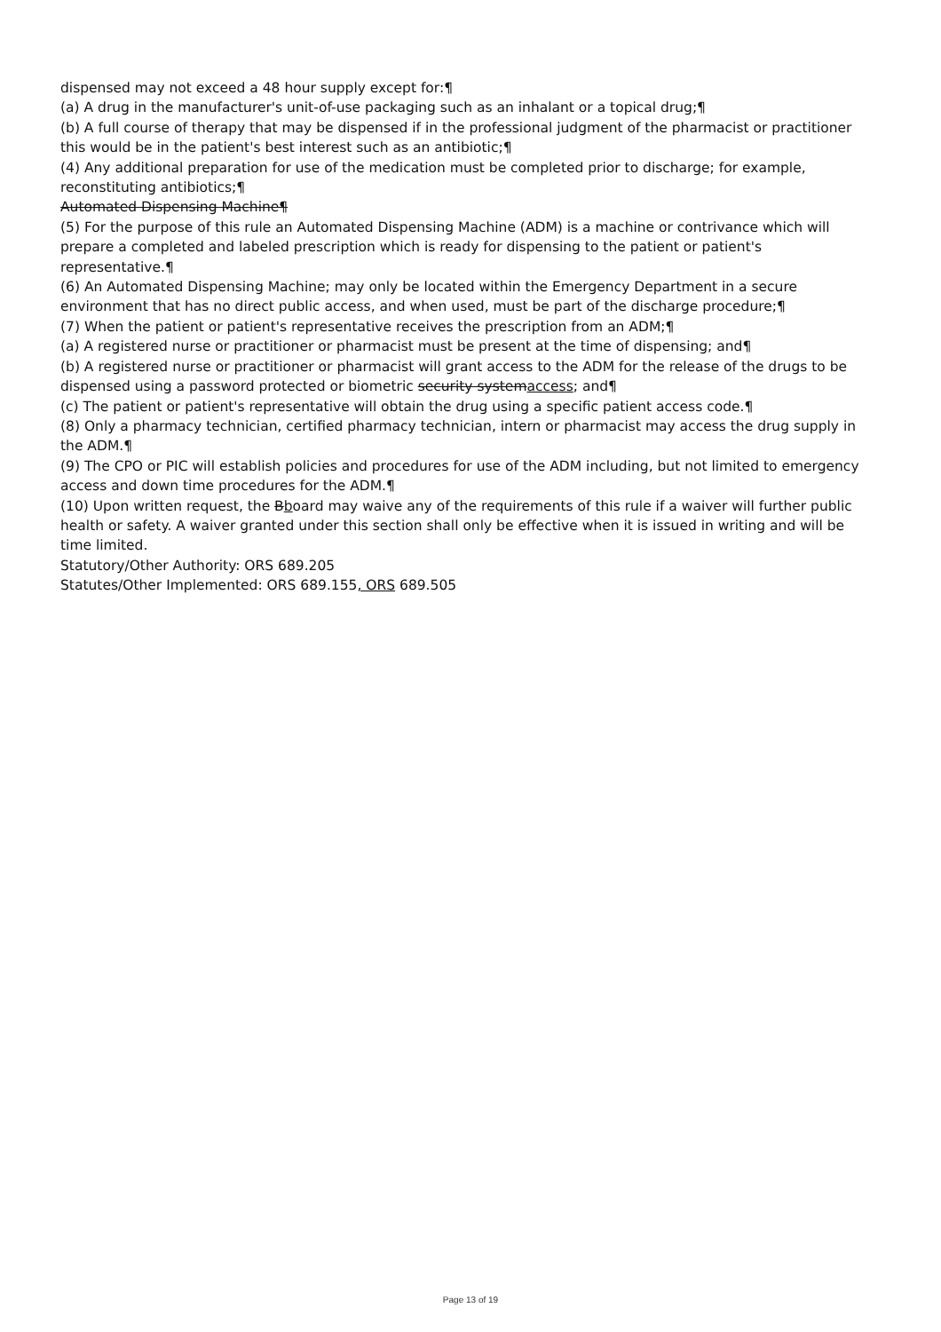dispensed may not exceed a 48 hour supply except for:¶
(a) A drug in the manufacturer's unit-of-use packaging such as an inhalant or a topical drug;¶
(b) A full course of therapy that may be dispensed if in the professional judgment of the pharmacist or practitioner this would be in the patient's best interest such as an antibiotic;¶
(4) Any additional preparation for use of the medication must be completed prior to discharge; for example, reconstituting antibiotics;¶
Automated Dispensing Machine¶
(5) For the purpose of this rule an Automated Dispensing Machine (ADM) is a machine or contrivance which will prepare a completed and labeled prescription which is ready for dispensing to the patient or patient's representative.¶
(6) An Automated Dispensing Machine; may only be located within the Emergency Department in a secure environment that has no direct public access, and when used, must be part of the discharge procedure;¶
(7) When the patient or patient's representative receives the prescription from an ADM;¶
(a) A registered nurse or practitioner or pharmacist must be present at the time of dispensing; and¶
(b) A registered nurse or practitioner or pharmacist will grant access to the ADM for the release of the drugs to be dispensed using a password protected or biometric security systemaccess; and¶
(c) The patient or patient's representative will obtain the drug using a specific patient access code.¶
(8) Only a pharmacy technician, certified pharmacy technician, intern or pharmacist may access the drug supply in the ADM.¶
(9) The CPO or PIC will establish policies and procedures for use of the ADM including, but not limited to emergency access and down time procedures for the ADM.¶
(10) Upon written request, the Bboard may waive any of the requirements of this rule if a waiver will further public health or safety. A waiver granted under this section shall only be effective when it is issued in writing and will be time limited.
Statutory/Other Authority: ORS 689.205
Statutes/Other Implemented: ORS 689.155, ORS 689.505
Page 13 of 19